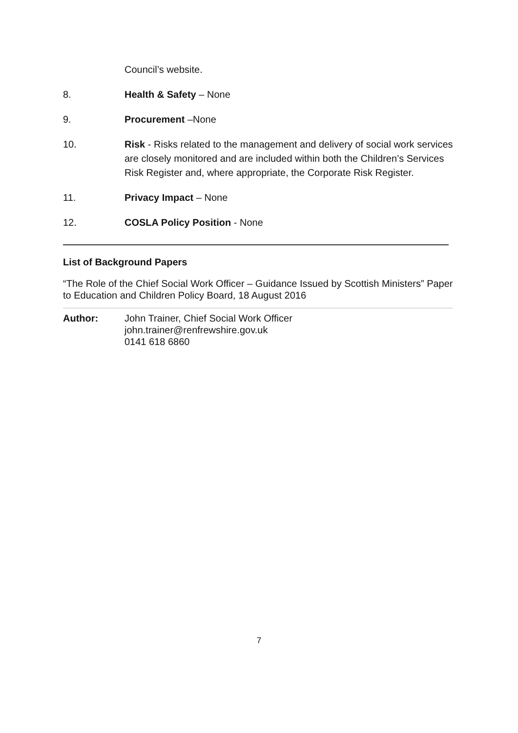Council’s website.
8. Health & Safety – None
9. Procurement –None
10. Risk - Risks related to the management and delivery of social work services are closely monitored and are included within both the Children’s Services Risk Register and, where appropriate, the Corporate Risk Register.
11. Privacy Impact – None
12. COSLA Policy Position - None
List of Background Papers
“The Role of the Chief Social Work Officer – Guidance Issued by Scottish Ministers” Paper to Education and Children Policy Board, 18 August 2016
Author: John Trainer, Chief Social Work Officer
john.trainer@renfrewshire.gov.uk
0141 618 6860
7